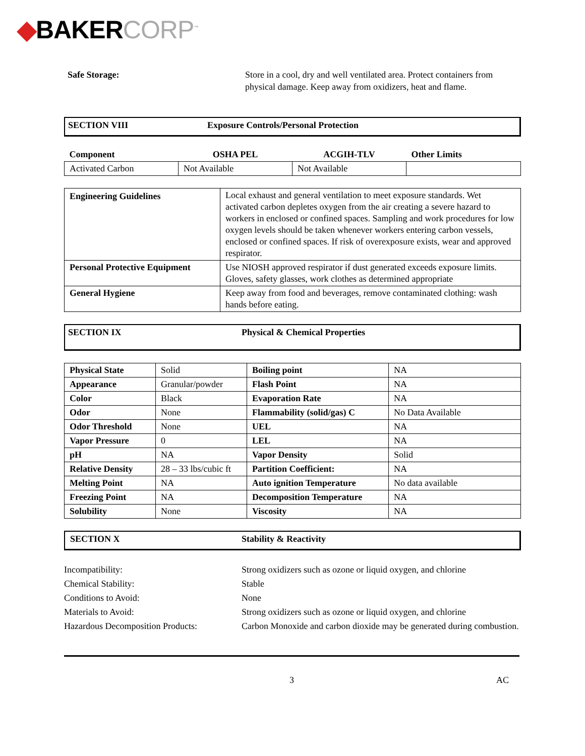◆BAKERCORP<sup>™</sup>
Safe Storage: Store in a cool, dry and well ventilated area. Protect containers from physical damage. Keep away from oxidizers, heat and flame.
SECTION VIII Exposure Controls/Personal Protection
| Component | OSHA PEL | ACGIH-TLV | Other Limits |
| Activated Carbon | Not Available | Not Available | |
| Engineering Guidelines | Local exhaust and general ventilation to meet exposure standards. Wet activated carbon depletes oxygen from the air creating a severe hazard to workers in enclosed or confined spaces. Sampling and work procedures for low oxygen levels should be taken whenever workers entering carbon vessels, enclosed or confined spaces. If risk of overexposure exists, wear and approved respirator. |
| Personal Protective Equipment | Use NIOSH approved respirator if dust generated exceeds exposure limits. Gloves, safety glasses, work clothes as determined appropriate |
| General Hygiene | Keep away from food and beverages, remove contaminated clothing: wash hands before eating. |
SECTION IX Physical & Chemical Properties
| Physical State | Solid | Boiling point | NA |
| Appearance | Granular/powder | Flash Point | NA |
| Color | Black | Evaporation Rate | NA |
| Odor | None | Flammability (solid/gas) C | No Data Available |
| Odor Threshold | None | UEL | NA |
| Vapor Pressure | 0 | LEL | NA |
| pH | NA | Vapor Density | Solid |
| Relative Density | 28 – 33 lbs/cubic ft | Partition Coefficient: | NA |
| Melting Point | NA | Auto ignition Temperature | No data available |
| Freezing Point | NA | Decomposition Temperature | NA |
| Solubility | None | Viscosity | NA |
SECTION X Stability & Reactivity
Incompatibility: Strong oxidizers such as ozone or liquid oxygen, and chlorine
Chemical Stability: Stable
Conditions to Avoid: None
Materials to Avoid: Strong oxidizers such as ozone or liquid oxygen, and chlorine
Hazardous Decomposition Products:
Carbon Monoxide and carbon dioxide may be generated during combustion.
3
AC